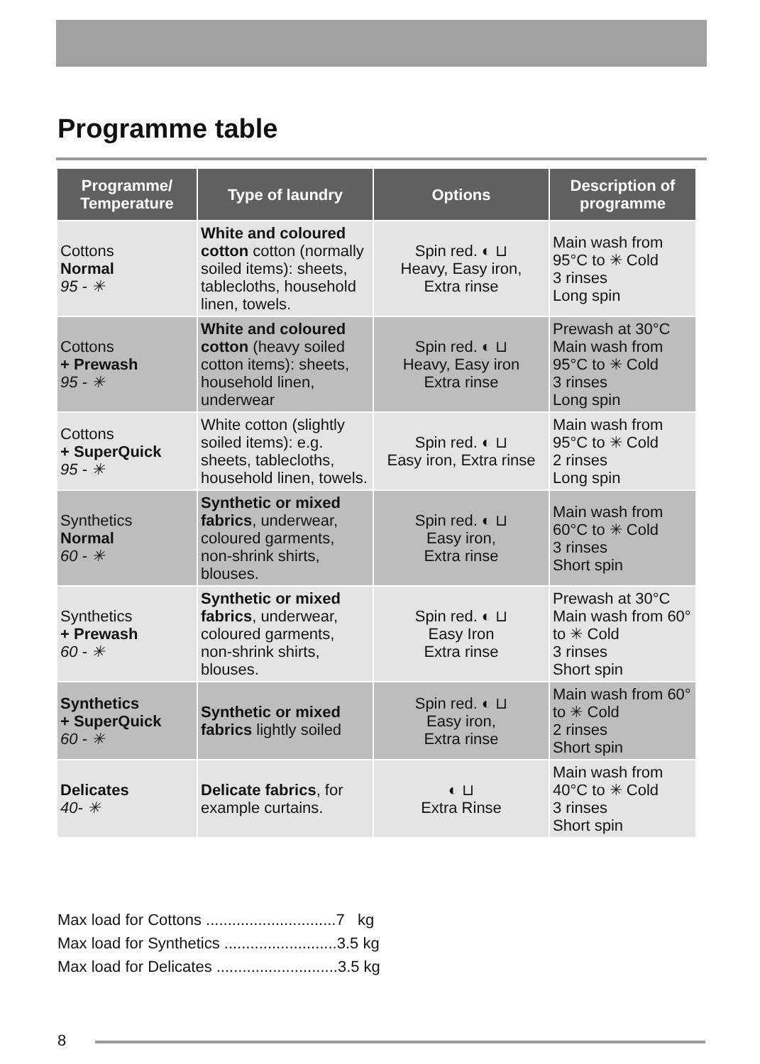Programme table
| Programme/ Temperature | Type of laundry | Options | Description of programme |
| --- | --- | --- | --- |
| Cottons Normal 95 - ✳ | White and coloured cotton cotton (normally soiled items): sheets, tablecloths, household linen, towels. | Spin red. ◐ ⊔ Heavy, Easy iron, Extra rinse | Main wash from 95°C to ✳ Cold 3 rinses Long spin |
| Cottons + Prewash 95 - ✳ | White and coloured cotton (heavy soiled cotton items): sheets, household linen, underwear | Spin red. ◐ ⊔ Heavy, Easy iron Extra rinse | Prewash at 30°C Main wash from 95°C to ✳ Cold 3 rinses Long spin |
| Cottons + SuperQuick 95 - ✳ | White cotton (slightly soiled items): e.g. sheets, tablecloths, household linen, towels. | Spin red. ◐ ⊔ Easy iron, Extra rinse | Main wash from 95°C to ✳ Cold 2 rinses Long spin |
| Synthetics Normal 60 - ✳ | Synthetic or mixed fabrics , underwear, coloured garments, non-shrink shirts, blouses. | Spin red. ◐ ⊔ Easy iron, Extra rinse | Main wash from 60°C to ✳ Cold 3 rinses Short spin |
| Synthetics + Prewash 60 - ✳ | Synthetic or mixed fabrics , underwear, coloured garments, non-shrink shirts, blouses. | Spin red. ◐ ⊔ Easy Iron Extra rinse | Prewash at 30°C Main wash from 60° to ✳ Cold 3 rinses Short spin |
| Synthetics + SuperQuick 60 - ✳ | Synthetic or mixed fabrics lightly soiled | Spin red. ◐ ⊔ Easy iron, Extra rinse | Main wash from 60° to ✳ Cold 2 rinses Short spin |
| Delicates 40- ✳ | Delicate fabrics , for example curtains. | ◐ ⊔ Extra Rinse | Main wash from 40°C to ✳ Cold 3 rinses Short spin |
Max load for Cottons ..............................7 kg
Max load for Synthetics ..........................3.5 kg
Max load for Delicates ............................3.5 kg
8